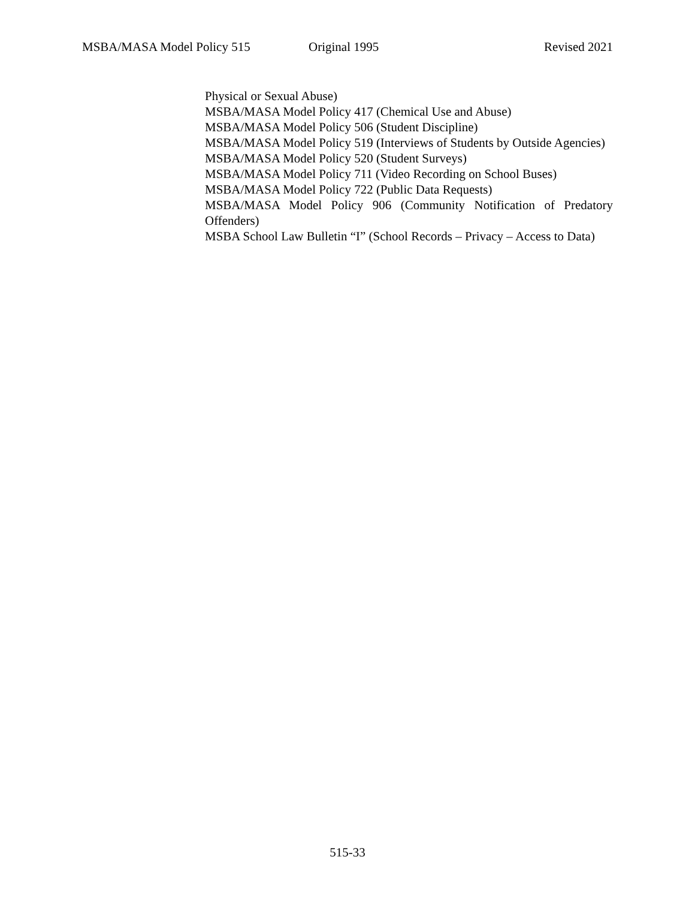MSBA/MASA Model Policy 515 Original 1995 Revised 2021
Physical or Sexual Abuse)
MSBA/MASA Model Policy 417 (Chemical Use and Abuse)
MSBA/MASA Model Policy 506 (Student Discipline)
MSBA/MASA Model Policy 519 (Interviews of Students by Outside Agencies)
MSBA/MASA Model Policy 520 (Student Surveys)
MSBA/MASA Model Policy 711 (Video Recording on School Buses)
MSBA/MASA Model Policy 722 (Public Data Requests)
MSBA/MASA Model Policy 906 (Community Notification of Predatory Offenders)
MSBA School Law Bulletin “I” (School Records – Privacy – Access to Data)
515-33